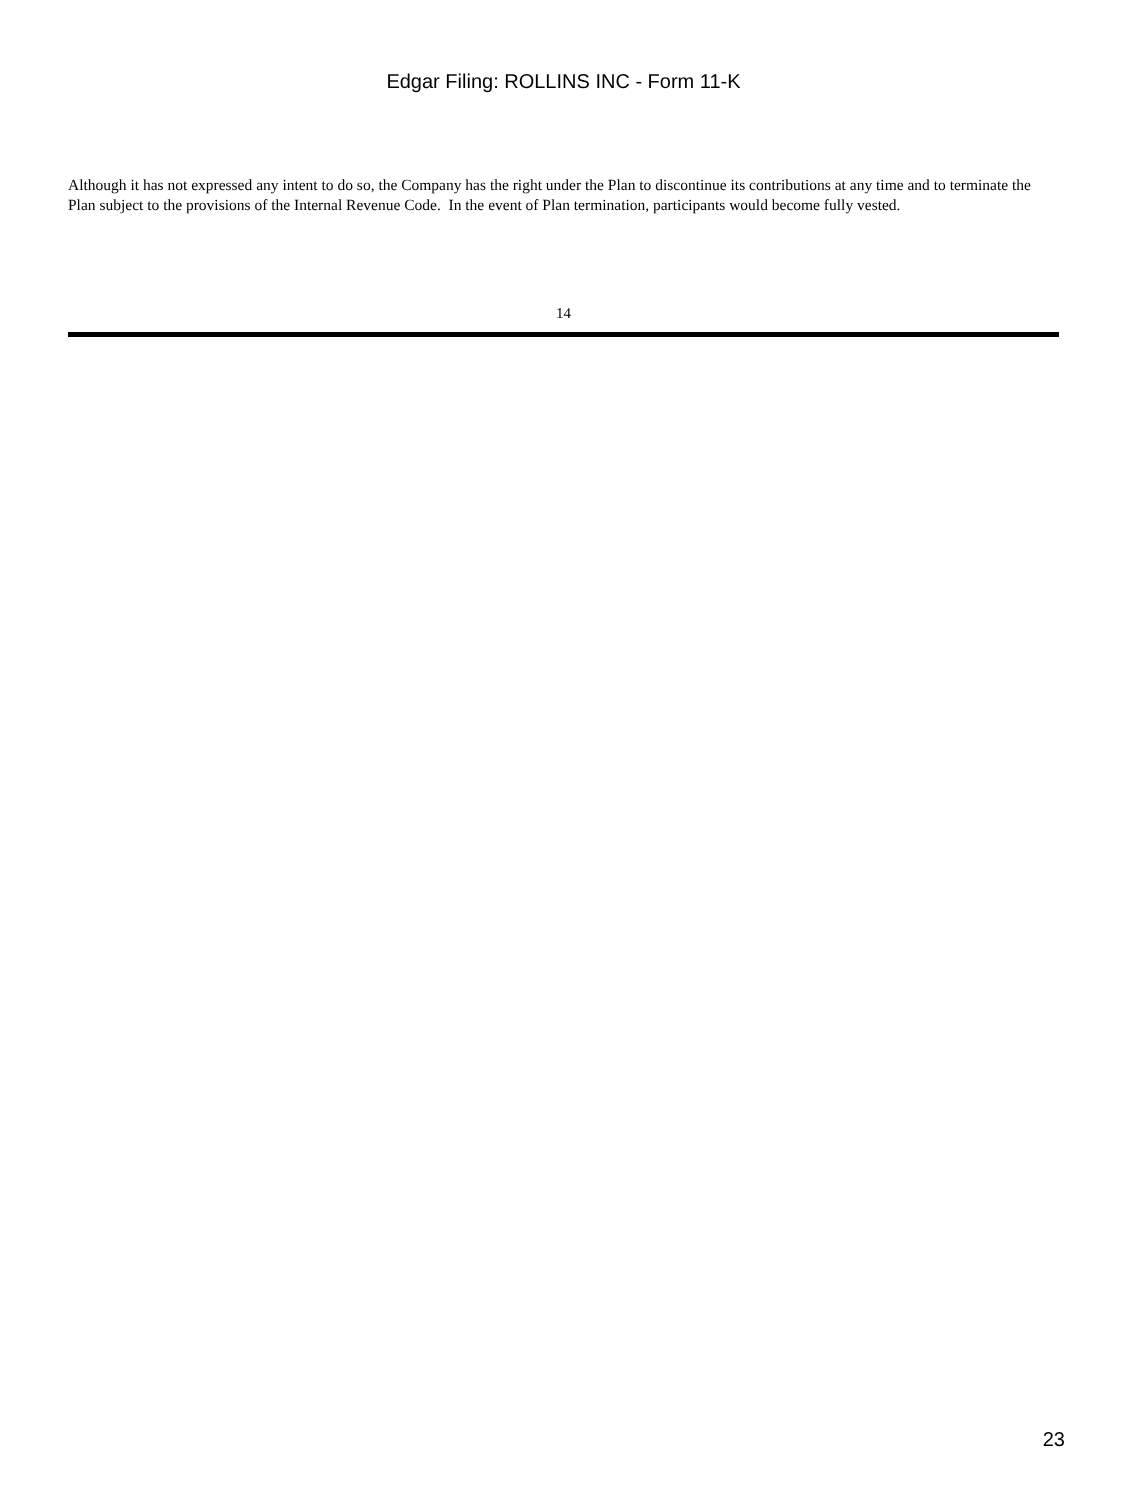Edgar Filing: ROLLINS INC - Form 11-K
Although it has not expressed any intent to do so, the Company has the right under the Plan to discontinue its contributions at any time and to terminate the Plan subject to the provisions of the Internal Revenue Code. In the event of Plan termination, participants would become fully vested.
14
23